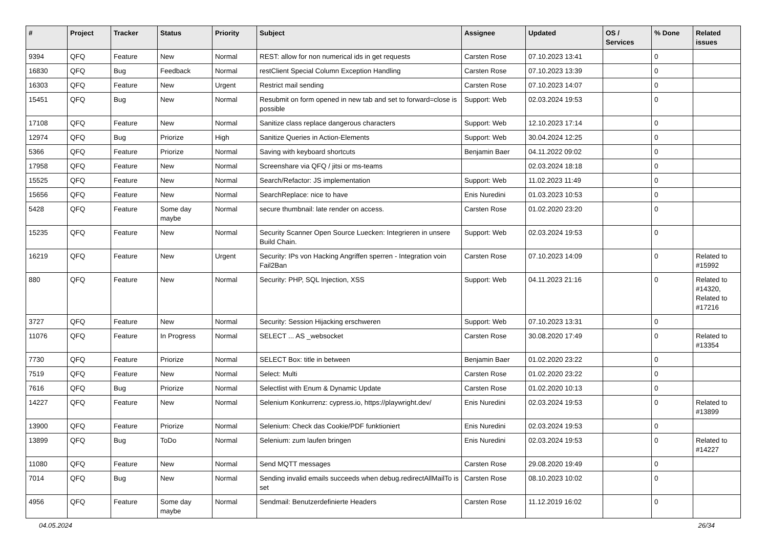| # | Project | Tracker | Status | Priority | Subject | Assignee | Updated | OS / Services | % Done | Related issues |
| --- | --- | --- | --- | --- | --- | --- | --- | --- | --- | --- |
| 9394 | QFQ | Feature | New | Normal | REST: allow for non numerical ids in get requests | Carsten Rose | 07.10.2023 13:41 | | 0 | |
| 16830 | QFQ | Bug | Feedback | Normal | restClient Special Column Exception Handling | Carsten Rose | 07.10.2023 13:39 | | 0 | |
| 16303 | QFQ | Feature | New | Urgent | Restrict mail sending | Carsten Rose | 07.10.2023 14:07 | | 0 | |
| 15451 | QFQ | Bug | New | Normal | Resubmit on form opened in new tab and set to forward=close is possible | Support: Web | 02.03.2024 19:53 | | 0 | |
| 17108 | QFQ | Feature | New | Normal | Sanitize class replace dangerous characters | Support: Web | 12.10.2023 17:14 | | 0 | |
| 12974 | QFQ | Bug | Priorize | High | Sanitize Queries in Action-Elements | Support: Web | 30.04.2024 12:25 | | 0 | |
| 5366 | QFQ | Feature | Priorize | Normal | Saving with keyboard shortcuts | Benjamin Baer | 04.11.2022 09:02 | | 0 | |
| 17958 | QFQ | Feature | New | Normal | Screenshare via QFQ / jitsi or ms-teams | | 02.03.2024 18:18 | | 0 | |
| 15525 | QFQ | Feature | New | Normal | Search/Refactor: JS implementation | Support: Web | 11.02.2023 11:49 | | 0 | |
| 15656 | QFQ | Feature | New | Normal | SearchReplace: nice to have | Enis Nuredini | 01.03.2023 10:53 | | 0 | |
| 5428 | QFQ | Feature | Some day maybe | Normal | secure thumbnail: late render on access. | Carsten Rose | 01.02.2020 23:20 | | 0 | |
| 15235 | QFQ | Feature | New | Normal | Security Scanner Open Source Luecken: Integrieren in unsere Build Chain. | Support: Web | 02.03.2024 19:53 | | 0 | |
| 16219 | QFQ | Feature | New | Urgent | Security: IPs von Hacking Angriffen sperren - Integration voin Fail2Ban | Carsten Rose | 07.10.2023 14:09 | | 0 | Related to #15992 |
| 880 | QFQ | Feature | New | Normal | Security: PHP, SQL Injection, XSS | Support: Web | 04.11.2023 21:16 | | 0 | Related to #14320, Related to #17216 |
| 3727 | QFQ | Feature | New | Normal | Security: Session Hijacking erschweren | Support: Web | 07.10.2023 13:31 | | 0 | |
| 11076 | QFQ | Feature | In Progress | Normal | SELECT ... AS _websocket | Carsten Rose | 30.08.2020 17:49 | | 0 | Related to #13354 |
| 7730 | QFQ | Feature | Priorize | Normal | SELECT Box: title in between | Benjamin Baer | 01.02.2020 23:22 | | 0 | |
| 7519 | QFQ | Feature | New | Normal | Select: Multi | Carsten Rose | 01.02.2020 23:22 | | 0 | |
| 7616 | QFQ | Bug | Priorize | Normal | Selectlist with Enum & Dynamic Update | Carsten Rose | 01.02.2020 10:13 | | 0 | |
| 14227 | QFQ | Feature | New | Normal | Selenium Konkurrenz: cypress.io, https://playwright.dev/ | Enis Nuredini | 02.03.2024 19:53 | | 0 | Related to #13899 |
| 13900 | QFQ | Feature | Priorize | Normal | Selenium: Check das Cookie/PDF funktioniert | Enis Nuredini | 02.03.2024 19:53 | | 0 | |
| 13899 | QFQ | Bug | ToDo | Normal | Selenium: zum laufen bringen | Enis Nuredini | 02.03.2024 19:53 | | 0 | Related to #14227 |
| 11080 | QFQ | Feature | New | Normal | Send MQTT messages | Carsten Rose | 29.08.2020 19:49 | | 0 | |
| 7014 | QFQ | Bug | New | Normal | Sending invalid emails succeeds when debug.redirectAllMailTo is set | Carsten Rose | 08.10.2023 10:02 | | 0 | |
| 4956 | QFQ | Feature | Some day maybe | Normal | Sendmail: Benutzerdefinierte Headers | Carsten Rose | 11.12.2019 16:02 | | 0 | |
04.05.2024 26/34